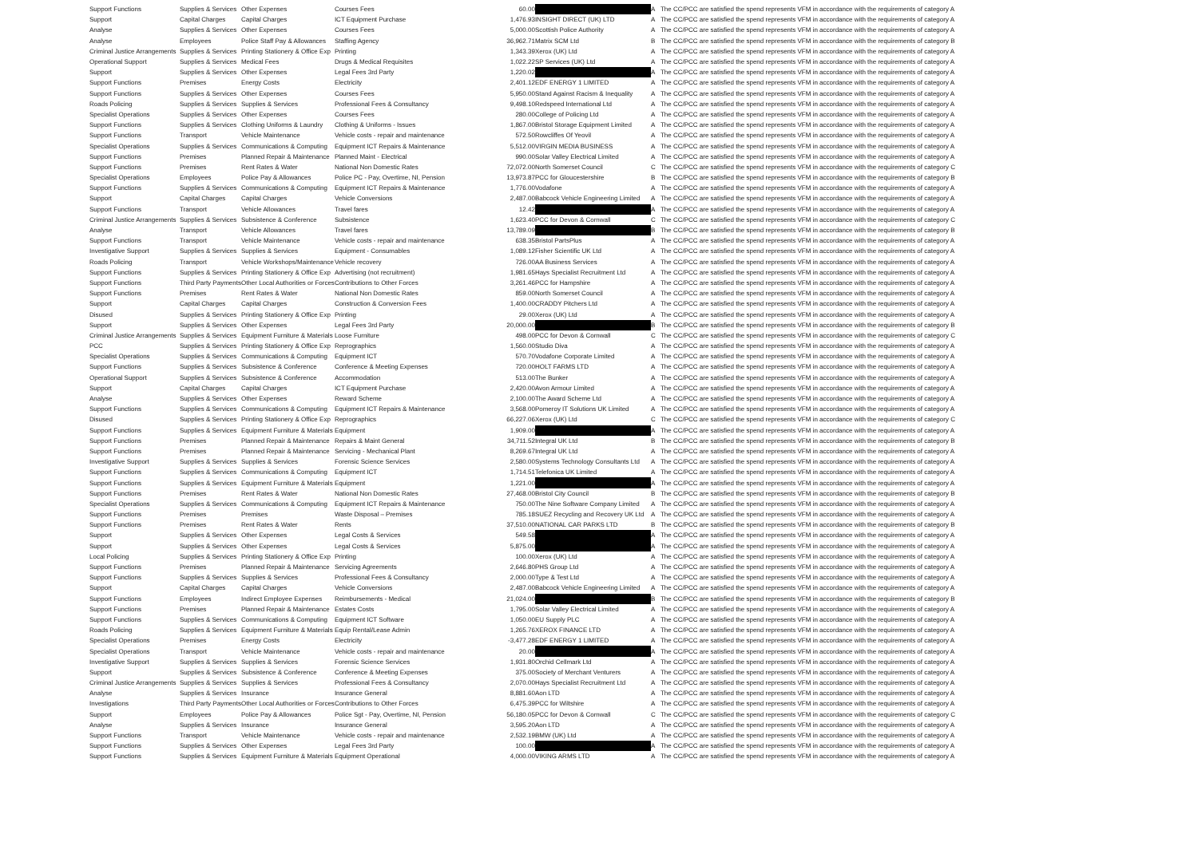| Support Functions | Supplies & Services | Other Expenses | Courses Fees | 60.00 | | A | The CC/PCC are satisfied the spend represents VFM in accordance with the requirements of category A |
| Support | Capital Charges | Capital Charges | ICT Equipment Purchase | 1,476.93 | INSIGHT DIRECT (UK) LTD | A | The CC/PCC are satisfied the spend represents VFM in accordance with the requirements of category A |
| Analyse | Supplies & Services | Other Expenses | Courses Fees | 5,000.00 | Scottish Police Authority | A | The CC/PCC are satisfied the spend represents VFM in accordance with the requirements of category A |
| Analyse | Employees | Police Staff Pay & Allowances | Staffing Agency | 36,962.71 | Matrix SCM Ltd | B | The CC/PCC are satisfied the spend represents VFM in accordance with the requirements of category B |
| Criminal Justice Arrangements | Supplies & Services | Printing Stationery & Office Exp | Printing | 1,343.39 | Xerox (UK) Ltd | A | The CC/PCC are satisfied the spend represents VFM in accordance with the requirements of category A |
| Operational Support | Supplies & Services | Medical Fees | Drugs & Medical Requisites | 1,022.22 | SP Services (UK) Ltd | A | The CC/PCC are satisfied the spend represents VFM in accordance with the requirements of category A |
| Support | Supplies & Services | Other Expenses | Legal Fees 3rd Party | 1,220.02 | | A | The CC/PCC are satisfied the spend represents VFM in accordance with the requirements of category A |
| Support Functions | Premises | Energy Costs | Electricity | 2,401.12 | EDF ENERGY 1 LIMITED | A | The CC/PCC are satisfied the spend represents VFM in accordance with the requirements of category A |
| Support Functions | Supplies & Services | Other Expenses | Courses Fees | 5,950.00 | Stand Against Racism & Inequality | A | The CC/PCC are satisfied the spend represents VFM in accordance with the requirements of category A |
| Roads Policing | Supplies & Services | Supplies & Services | Professional Fees & Consultancy | 9,498.10 | Redspeed International Ltd | A | The CC/PCC are satisfied the spend represents VFM in accordance with the requirements of category A |
| Specialist Operations | Supplies & Services | Other Expenses | Courses Fees | 280.00 | College of Policing Ltd | A | The CC/PCC are satisfied the spend represents VFM in accordance with the requirements of category A |
| Support Functions | Supplies & Services | Clothing Uniforms & Laundry | Clothing & Uniforms - Issues | 1,867.00 | Bristol Storage Equipment Limited | A | The CC/PCC are satisfied the spend represents VFM in accordance with the requirements of category A |
| Support Functions | Transport | Vehicle Maintenance | Vehicle costs - repair and maintenance | 572.50 | Rowcliffes Of Yeovil | A | The CC/PCC are satisfied the spend represents VFM in accordance with the requirements of category A |
| Specialist Operations | Supplies & Services | Communications & Computing | Equipment ICT Repairs & Maintenance | 5,512.00 | VIRGIN MEDIA BUSINESS | A | The CC/PCC are satisfied the spend represents VFM in accordance with the requirements of category A |
| Support Functions | Premises | Planned Repair & Maintenance | Planned Maint - Electrical | 990.00 | Solar Valley Electrical Limited | A | The CC/PCC are satisfied the spend represents VFM in accordance with the requirements of category A |
| Support Functions | Premises | Rent Rates & Water | National Non Domestic Rates | 72,072.00 | North Somerset Council | C | The CC/PCC are satisfied the spend represents VFM in accordance with the requirements of category C |
| Specialist Operations | Employees | Police Pay & Allowances | Police PC - Pay, Overtime, NI, Pension | 13,973.87 | PCC for Gloucestershire | B | The CC/PCC are satisfied the spend represents VFM in accordance with the requirements of category B |
| Support Functions | Supplies & Services | Communications & Computing | Equipment ICT Repairs & Maintenance | 1,776.00 | Vodafone | A | The CC/PCC are satisfied the spend represents VFM in accordance with the requirements of category A |
| Support | Capital Charges | Capital Charges | Vehicle Conversions | 2,487.00 | Babcock Vehicle Engineering Limited | A | The CC/PCC are satisfied the spend represents VFM in accordance with the requirements of category A |
| Support Functions | Transport | Vehicle Allowances | Travel fares | 12.42 | | A | The CC/PCC are satisfied the spend represents VFM in accordance with the requirements of category A |
| Criminal Justice Arrangements | Supplies & Services | Subsistence & Conference | Subsistence | 1,623.40 | PCC for Devon & Cornwall | C | The CC/PCC are satisfied the spend represents VFM in accordance with the requirements of category C |
| Analyse | Transport | Vehicle Allowances | Travel fares | 13,789.09 | | B | The CC/PCC are satisfied the spend represents VFM in accordance with the requirements of category B |
| Support Functions | Transport | Vehicle Maintenance | Vehicle costs - repair and maintenance | 638.35 | Bristol PartsPlus | A | The CC/PCC are satisfied the spend represents VFM in accordance with the requirements of category A |
| Investigative Support | Supplies & Services | Supplies & Services | Equipment - Consumables | 1,089.12 | Fisher Scientific UK Ltd | A | The CC/PCC are satisfied the spend represents VFM in accordance with the requirements of category A |
| Roads Policing | Transport | Vehicle Workshops/Maintenance | Vehicle recovery | 726.00 | AA Business Services | A | The CC/PCC are satisfied the spend represents VFM in accordance with the requirements of category A |
| Support Functions | Supplies & Services | Printing Stationery & Office Exp | Advertising (not recruitment) | 1,981.65 | Hays Specialist Recruitment Ltd | A | The CC/PCC are satisfied the spend represents VFM in accordance with the requirements of category A |
| Support Functions | Third Party Payments | Other Local Authorities or Forces | Contributions to Other Forces | 3,261.46 | PCC for Hampshire | A | The CC/PCC are satisfied the spend represents VFM in accordance with the requirements of category A |
| Support Functions | Premises | Rent Rates & Water | National Non Domestic Rates | 859.00 | North Somerset Council | A | The CC/PCC are satisfied the spend represents VFM in accordance with the requirements of category A |
| Support | Capital Charges | Capital Charges | Construction & Conversion Fees | 1,400.00 | CRADDY Pitchers Ltd | A | The CC/PCC are satisfied the spend represents VFM in accordance with the requirements of category A |
| Disused | Supplies & Services | Printing Stationery & Office Exp | Printing | 29.00 | Xerox (UK) Ltd | A | The CC/PCC are satisfied the spend represents VFM in accordance with the requirements of category A |
| Support | Supplies & Services | Other Expenses | Legal Fees 3rd Party | 20,000.00 | | B | The CC/PCC are satisfied the spend represents VFM in accordance with the requirements of category B |
| Criminal Justice Arrangements | Supplies & Services | Equipment Furniture & Materials | Loose Furniture | 498.00 | PCC for Devon & Cornwall | C | The CC/PCC are satisfied the spend represents VFM in accordance with the requirements of category C |
| PCC | Supplies & Services | Printing Stationery & Office Exp | Reprographics | 1,560.00 | Studio Diva | A | The CC/PCC are satisfied the spend represents VFM in accordance with the requirements of category A |
| Specialist Operations | Supplies & Services | Communications & Computing | Equipment ICT | 570.70 | Vodafone Corporate Limited | A | The CC/PCC are satisfied the spend represents VFM in accordance with the requirements of category A |
| Support Functions | Supplies & Services | Subsistence & Conference | Conference & Meeting Expenses | 720.00 | HOLT FARMS LTD | A | The CC/PCC are satisfied the spend represents VFM in accordance with the requirements of category A |
| Operational Support | Supplies & Services | Subsistence & Conference | Accommodation | 513.00 | The Bunker | A | The CC/PCC are satisfied the spend represents VFM in accordance with the requirements of category A |
| Support | Capital Charges | Capital Charges | ICT Equipment Purchase | 2,420.00 | Avon Armour Limited | A | The CC/PCC are satisfied the spend represents VFM in accordance with the requirements of category A |
| Analyse | Supplies & Services | Other Expenses | Reward Scheme | 2,100.00 | The Award Scheme Ltd | A | The CC/PCC are satisfied the spend represents VFM in accordance with the requirements of category A |
| Support Functions | Supplies & Services | Communications & Computing | Equipment ICT Repairs & Maintenance | 3,568.00 | Pomeroy IT Solutions UK Limited | A | The CC/PCC are satisfied the spend represents VFM in accordance with the requirements of category A |
| Disused | Supplies & Services | Printing Stationery & Office Exp | Reprographics | 66,227.06 | Xerox (UK) Ltd | C | The CC/PCC are satisfied the spend represents VFM in accordance with the requirements of category C |
| Support Functions | Supplies & Services | Equipment Furniture & Materials | Equipment | 1,909.00 | | A | The CC/PCC are satisfied the spend represents VFM in accordance with the requirements of category A |
| Support Functions | Premises | Planned Repair & Maintenance | Repairs & Maint General | 34,711.52 | Integral UK Ltd | B | The CC/PCC are satisfied the spend represents VFM in accordance with the requirements of category B |
| Support Functions | Premises | Planned Repair & Maintenance | Servicing - Mechanical Plant | 8,269.67 | Integral UK Ltd | A | The CC/PCC are satisfied the spend represents VFM in accordance with the requirements of category A |
| Investigative Support | Supplies & Services | Supplies & Services | Forensic Science Services | 2,580.00 | Systems Technology Consultants Ltd | A | The CC/PCC are satisfied the spend represents VFM in accordance with the requirements of category A |
| Support Functions | Supplies & Services | Communications & Computing | Equipment ICT | 1,714.51 | Telefonica UK Limited | A | The CC/PCC are satisfied the spend represents VFM in accordance with the requirements of category A |
| Support Functions | Supplies & Services | Equipment Furniture & Materials | Equipment | 1,221.00 | | A | The CC/PCC are satisfied the spend represents VFM in accordance with the requirements of category A |
| Support Functions | Premises | Rent Rates & Water | National Non Domestic Rates | 27,468.00 | Bristol City Council | B | The CC/PCC are satisfied the spend represents VFM in accordance with the requirements of category B |
| Specialist Operations | Supplies & Services | Communications & Computing | Equipment ICT Repairs & Maintenance | 750.00 | The Nine Software Company Limited | A | The CC/PCC are satisfied the spend represents VFM in accordance with the requirements of category A |
| Support Functions | Premises | Premises | Waste Disposal – Premises | 785.18 | SUEZ Recycling and Recovery UK Ltd | A | The CC/PCC are satisfied the spend represents VFM in accordance with the requirements of category A |
| Support Functions | Premises | Rent Rates & Water | Rents | 37,510.00 | NATIONAL CAR PARKS LTD | B | The CC/PCC are satisfied the spend represents VFM in accordance with the requirements of category B |
| Support | Supplies & Services | Other Expenses | Legal Costs & Services | 549.58 | | A | The CC/PCC are satisfied the spend represents VFM in accordance with the requirements of category A |
| Support | Supplies & Services | Other Expenses | Legal Costs & Services | 5,875.00 | | A | The CC/PCC are satisfied the spend represents VFM in accordance with the requirements of category A |
| Local Policing | Supplies & Services | Printing Stationery & Office Exp | Printing | 100.00 | Xerox (UK) Ltd | A | The CC/PCC are satisfied the spend represents VFM in accordance with the requirements of category A |
| Support Functions | Premises | Planned Repair & Maintenance | Servicing Agreements | 2,646.80 | PHS Group Ltd | A | The CC/PCC are satisfied the spend represents VFM in accordance with the requirements of category A |
| Support Functions | Supplies & Services | Supplies & Services | Professional Fees & Consultancy | 2,000.00 | Type & Test Ltd | A | The CC/PCC are satisfied the spend represents VFM in accordance with the requirements of category A |
| Support | Capital Charges | Capital Charges | Vehicle Conversions | 2,487.00 | Babcock Vehicle Engineering Limited | A | The CC/PCC are satisfied the spend represents VFM in accordance with the requirements of category A |
| Support Functions | Employees | Indirect Employee Expenses | Reimbursements - Medical | 21,024.00 | | B | The CC/PCC are satisfied the spend represents VFM in accordance with the requirements of category B |
| Support Functions | Premises | Planned Repair & Maintenance | Estates Costs | 1,795.00 | Solar Valley Electrical Limited | A | The CC/PCC are satisfied the spend represents VFM in accordance with the requirements of category A |
| Support Functions | Supplies & Services | Communications & Computing | Equipment ICT Software | 1,050.00 | EU Supply PLC | A | The CC/PCC are satisfied the spend represents VFM in accordance with the requirements of category A |
| Roads Policing | Supplies & Services | Equipment Furniture & Materials | Equip Rental/Lease Admin | 1,265.76 | XEROX FINANCE LTD | A | The CC/PCC are satisfied the spend represents VFM in accordance with the requirements of category A |
| Specialist Operations | Premises | Energy Costs | Electricity | -3,477.28 | EDF ENERGY 1 LIMITED | A | The CC/PCC are satisfied the spend represents VFM in accordance with the requirements of category A |
| Specialist Operations | Transport | Vehicle Maintenance | Vehicle costs - repair and maintenance | 20.00 | | A | The CC/PCC are satisfied the spend represents VFM in accordance with the requirements of category A |
| Investigative Support | Supplies & Services | Supplies & Services | Forensic Science Services | 1,931.80 | Orchid Cellmark Ltd | A | The CC/PCC are satisfied the spend represents VFM in accordance with the requirements of category A |
| Support | Supplies & Services | Subsistence & Conference | Conference & Meeting Expenses | 375.00 | Society of Merchant Venturers | A | The CC/PCC are satisfied the spend represents VFM in accordance with the requirements of category A |
| Criminal Justice Arrangements | Supplies & Services | Supplies & Services | Professional Fees & Consultancy | 2,070.00 | Hays Specialist Recruitment Ltd | A | The CC/PCC are satisfied the spend represents VFM in accordance with the requirements of category A |
| Analyse | Supplies & Services | Insurance | Insurance General | 8,881.60 | Aon LTD | A | The CC/PCC are satisfied the spend represents VFM in accordance with the requirements of category A |
| Investigations | Third Party Payments | Other Local Authorities or Forces | Contributions to Other Forces | 6,475.39 | PCC for Wiltshire | A | The CC/PCC are satisfied the spend represents VFM in accordance with the requirements of category A |
| Support | Employees | Police Pay & Allowances | Police Sgt - Pay, Overtime, NI, Pension | 56,180.05 | PCC for Devon & Cornwall | C | The CC/PCC are satisfied the spend represents VFM in accordance with the requirements of category C |
| Analyse | Supplies & Services | Insurance | Insurance General | 3,595.20 | Aon LTD | A | The CC/PCC are satisfied the spend represents VFM in accordance with the requirements of category A |
| Support Functions | Transport | Vehicle Maintenance | Vehicle costs - repair and maintenance | 2,532.19 | BMW (UK) Ltd | A | The CC/PCC are satisfied the spend represents VFM in accordance with the requirements of category A |
| Support Functions | Supplies & Services | Other Expenses | Legal Fees 3rd Party | 100.00 | | A | The CC/PCC are satisfied the spend represents VFM in accordance with the requirements of category A |
| Support Functions | Supplies & Services | Equipment Furniture & Materials | Equipment Operational | 4,000.00 | VIKING ARMS LTD | A | The CC/PCC are satisfied the spend represents VFM in accordance with the requirements of category A |